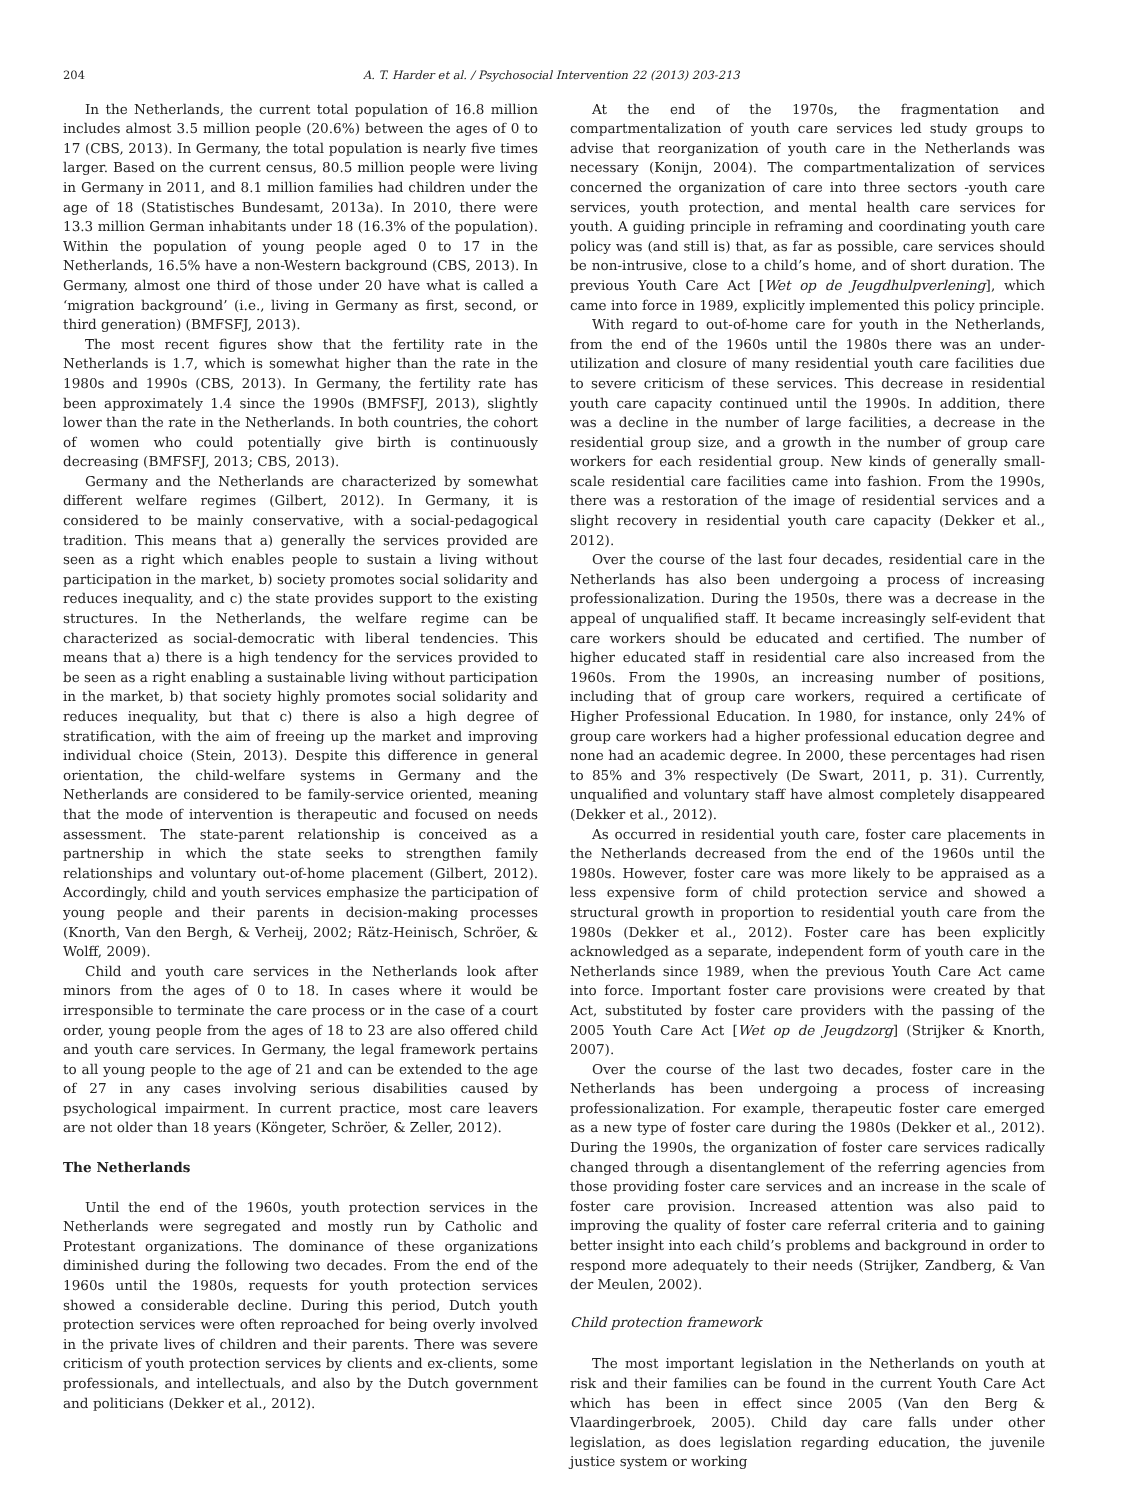204 A. T. Harder et al. / Psychosocial Intervention 22 (2013) 203-213
In the Netherlands, the current total population of 16.8 million includes almost 3.5 million people (20.6%) between the ages of 0 to 17 (CBS, 2013). In Germany, the total population is nearly five times larger. Based on the current census, 80.5 million people were living in Germany in 2011, and 8.1 million families had children under the age of 18 (Statistisches Bundesamt, 2013a). In 2010, there were 13.3 million German inhabitants under 18 (16.3% of the population). Within the population of young people aged 0 to 17 in the Netherlands, 16.5% have a non-Western background (CBS, 2013). In Germany, almost one third of those under 20 have what is called a ‘migration background’ (i.e., living in Germany as first, second, or third generation) (BMFSFJ, 2013).
The most recent figures show that the fertility rate in the Netherlands is 1.7, which is somewhat higher than the rate in the 1980s and 1990s (CBS, 2013). In Germany, the fertility rate has been approximately 1.4 since the 1990s (BMFSFJ, 2013), slightly lower than the rate in the Netherlands. In both countries, the cohort of women who could potentially give birth is continuously decreasing (BMFSFJ, 2013; CBS, 2013).
Germany and the Netherlands are characterized by somewhat different welfare regimes (Gilbert, 2012). In Germany, it is considered to be mainly conservative, with a social-pedagogical tradition. This means that a) generally the services provided are seen as a right which enables people to sustain a living without participation in the market, b) society promotes social solidarity and reduces inequality, and c) the state provides support to the existing structures. In the Netherlands, the welfare regime can be characterized as social-democratic with liberal tendencies. This means that a) there is a high tendency for the services provided to be seen as a right enabling a sustainable living without participation in the market, b) that society highly promotes social solidarity and reduces inequality, but that c) there is also a high degree of stratification, with the aim of freeing up the market and improving individual choice (Stein, 2013). Despite this difference in general orientation, the child-welfare systems in Germany and the Netherlands are considered to be family-service oriented, meaning that the mode of intervention is therapeutic and focused on needs assessment. The state-parent relationship is conceived as a partnership in which the state seeks to strengthen family relationships and voluntary out-of-home placement (Gilbert, 2012). Accordingly, child and youth services emphasize the participation of young people and their parents in decision-making processes (Knorth, Van den Bergh, & Verheij, 2002; Rätz-Heinisch, Schröer, & Wolff, 2009).
Child and youth care services in the Netherlands look after minors from the ages of 0 to 18. In cases where it would be irresponsible to terminate the care process or in the case of a court order, young people from the ages of 18 to 23 are also offered child and youth care services. In Germany, the legal framework pertains to all young people to the age of 21 and can be extended to the age of 27 in any cases involving serious disabilities caused by psychological impairment. In current practice, most care leavers are not older than 18 years (Köngeter, Schröer, & Zeller, 2012).
The Netherlands
Until the end of the 1960s, youth protection services in the Netherlands were segregated and mostly run by Catholic and Protestant organizations. The dominance of these organizations diminished during the following two decades. From the end of the 1960s until the 1980s, requests for youth protection services showed a considerable decline. During this period, Dutch youth protection services were often reproached for being overly involved in the private lives of children and their parents. There was severe criticism of youth protection services by clients and ex-clients, some professionals, and intellectuals, and also by the Dutch government and politicians (Dekker et al., 2012).
At the end of the 1970s, the fragmentation and compartmentalization of youth care services led study groups to advise that reorganization of youth care in the Netherlands was necessary (Konijn, 2004). The compartmentalization of services concerned the organization of care into three sectors -youth care services, youth protection, and mental health care services for youth. A guiding principle in reframing and coordinating youth care policy was (and still is) that, as far as possible, care services should be non-intrusive, close to a child’s home, and of short duration. The previous Youth Care Act [Wet op de Jeugdhulpverlening], which came into force in 1989, explicitly implemented this policy principle.
With regard to out-of-home care for youth in the Netherlands, from the end of the 1960s until the 1980s there was an under-utilization and closure of many residential youth care facilities due to severe criticism of these services. This decrease in residential youth care capacity continued until the 1990s. In addition, there was a decline in the number of large facilities, a decrease in the residential group size, and a growth in the number of group care workers for each residential group. New kinds of generally small-scale residential care facilities came into fashion. From the 1990s, there was a restoration of the image of residential services and a slight recovery in residential youth care capacity (Dekker et al., 2012).
Over the course of the last four decades, residential care in the Netherlands has also been undergoing a process of increasing professionalization. During the 1950s, there was a decrease in the appeal of unqualified staff. It became increasingly self-evident that care workers should be educated and certified. The number of higher educated staff in residential care also increased from the 1960s. From the 1990s, an increasing number of positions, including that of group care workers, required a certificate of Higher Professional Education. In 1980, for instance, only 24% of group care workers had a higher professional education degree and none had an academic degree. In 2000, these percentages had risen to 85% and 3% respectively (De Swart, 2011, p. 31). Currently, unqualified and voluntary staff have almost completely disappeared (Dekker et al., 2012).
As occurred in residential youth care, foster care placements in the Netherlands decreased from the end of the 1960s until the 1980s. However, foster care was more likely to be appraised as a less expensive form of child protection service and showed a structural growth in proportion to residential youth care from the 1980s (Dekker et al., 2012). Foster care has been explicitly acknowledged as a separate, independent form of youth care in the Netherlands since 1989, when the previous Youth Care Act came into force. Important foster care provisions were created by that Act, substituted by foster care providers with the passing of the 2005 Youth Care Act [Wet op de Jeugdzorg] (Strijker & Knorth, 2007).
Over the course of the last two decades, foster care in the Netherlands has been undergoing a process of increasing professionalization. For example, therapeutic foster care emerged as a new type of foster care during the 1980s (Dekker et al., 2012). During the 1990s, the organization of foster care services radically changed through a disentanglement of the referring agencies from those providing foster care services and an increase in the scale of foster care provision. Increased attention was also paid to improving the quality of foster care referral criteria and to gaining better insight into each child’s problems and background in order to respond more adequately to their needs (Strijker, Zandberg, & Van der Meulen, 2002).
Child protection framework
The most important legislation in the Netherlands on youth at risk and their families can be found in the current Youth Care Act which has been in effect since 2005 (Van den Berg & Vlaardingerbroek, 2005). Child day care falls under other legislation, as does legislation regarding education, the juvenile justice system or working